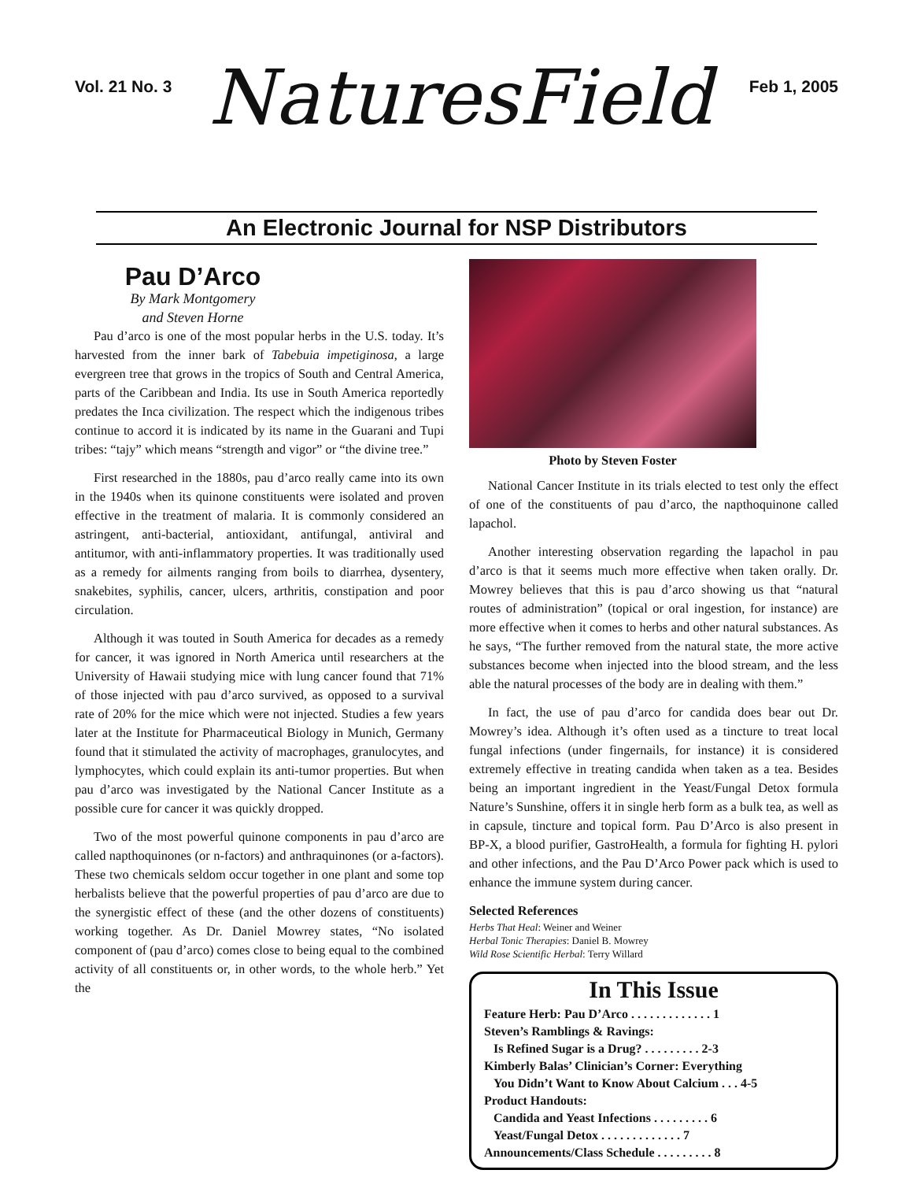Vol. 21 No. 3 NaturesField Feb 1, 2005
An Electronic Journal for NSP Distributors
Pau D’Arco
By Mark Montgomery
and Steven Horne
Pau d’arco is one of the most popular herbs in the U.S. today. It’s harvested from the inner bark of Tabebuia impetiginosa, a large evergreen tree that grows in the tropics of South and Central America, parts of the Caribbean and India. Its use in South America reportedly predates the Inca civilization. The respect which the indigenous tribes continue to accord it is indicated by its name in the Guarani and Tupi tribes: “tajy” which means “strength and vigor” or “the divine tree.”
First researched in the 1880s, pau d’arco really came into its own in the 1940s when its quinone constituents were isolated and proven effective in the treatment of malaria. It is commonly considered an astringent, anti-bacterial, antioxidant, antifungal, antiviral and antitumor, with anti-inflammatory properties. It was traditionally used as a remedy for ailments ranging from boils to diarrhea, dysentery, snakebites, syphilis, cancer, ulcers, arthritis, constipation and poor circulation.
Although it was touted in South America for decades as a remedy for cancer, it was ignored in North America until researchers at the University of Hawaii studying mice with lung cancer found that 71% of those injected with pau d’arco survived, as opposed to a survival rate of 20% for the mice which were not injected. Studies a few years later at the Institute for Pharmaceutical Biology in Munich, Germany found that it stimulated the activity of macrophages, granulocytes, and lymphocytes, which could explain its anti-tumor properties. But when pau d’arco was investigated by the National Cancer Institute as a possible cure for cancer it was quickly dropped.
Two of the most powerful quinone components in pau d’arco are called napthoquinones (or n-factors) and anthraquinones (or a-factors). These two chemicals seldom occur together in one plant and some top herbalists believe that the powerful properties of pau d’arco are due to the synergistic effect of these (and the other dozens of constituents) working together. As Dr. Daniel Mowrey states, “No isolated component of (pau d’arco) comes close to being equal to the combined activity of all constituents or, in other words, to the whole herb.” Yet the
Photo by Steven Foster
National Cancer Institute in its trials elected to test only the effect of one of the constituents of pau d’arco, the napthoquinone called lapachol.
Another interesting observation regarding the lapachol in pau d’arco is that it seems much more effective when taken orally. Dr. Mowrey believes that this is pau d’arco showing us that “natural routes of administration” (topical or oral ingestion, for instance) are more effective when it comes to herbs and other natural substances. As he says, “The further removed from the natural state, the more active substances become when injected into the blood stream, and the less able the natural processes of the body are in dealing with them.”
In fact, the use of pau d’arco for candida does bear out Dr. Mowrey’s idea. Although it’s often used as a tincture to treat local fungal infections (under fingernails, for instance) it is considered extremely effective in treating candida when taken as a tea. Besides being an important ingredient in the Yeast/Fungal Detox formula Nature’s Sunshine, offers it in single herb form as a bulk tea, as well as in capsule, tincture and topical form. Pau D’Arco is also present in BP-X, a blood purifier, GastroHealth, a formula for fighting H. pylori and other infections, and the Pau D’Arco Power pack which is used to enhance the immune system during cancer.
Selected References
Herbs That Heal: Weiner and Weiner
Herbal Tonic Therapies: Daniel B. Mowrey
Wild Rose Scientific Herbal: Terry Willard
In This Issue
Feature Herb: Pau D’Arco . . . . . . . . . . . . . 1
Steven’s Ramblings & Ravings:
Is Refined Sugar is a Drug? . . . . . . . . . 2-3
Kimberly Balas’ Clinician’s Corner: Everything
You Didn’t Want to Know About Calcium . . . 4-5
Product Handouts:
Candida and Yeast Infections . . . . . . . . . 6
Yeast/Fungal Detox . . . . . . . . . . . . . 7
Announcements/Class Schedule . . . . . . . . . 8